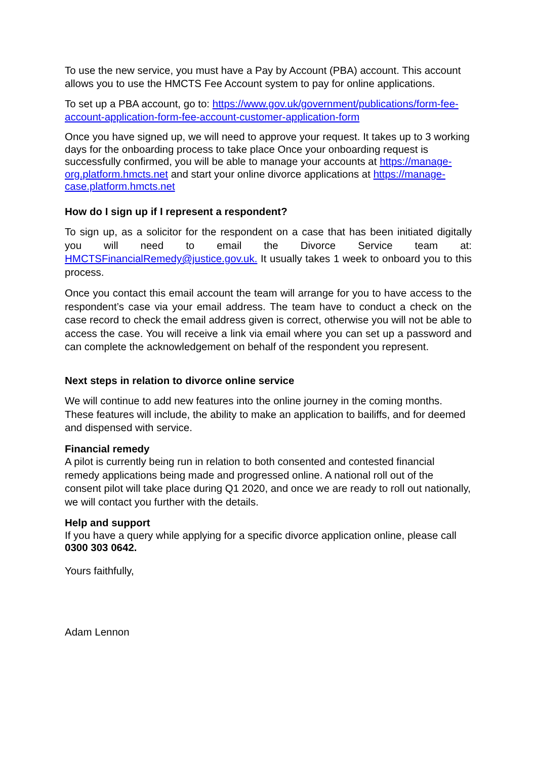To use the new service, you must have a Pay by Account (PBA) account. This account allows you to use the HMCTS Fee Account system to pay for online applications.
To set up a PBA account, go to: https://www.gov.uk/government/publications/form-fee-account-application-form-fee-account-customer-application-form
Once you have signed up, we will need to approve your request. It takes up to 3 working days for the onboarding process to take place Once your onboarding request is successfully confirmed, you will be able to manage your accounts at https://manage-org.platform.hmcts.net and start your online divorce applications at https://manage-case.platform.hmcts.net
How do I sign up if I represent a respondent?
To sign up, as a solicitor for the respondent on a case that has been initiated digitally you will need to email the Divorce Service team at: HMCTSFinancialRemedy@justice.gov.uk. It usually takes 1 week to onboard you to this process.
Once you contact this email account the team will arrange for you to have access to the respondent’s case via your email address. The team have to conduct a check on the case record to check the email address given is correct, otherwise you will not be able to access the case. You will receive a link via email where you can set up a password and can complete the acknowledgement on behalf of the respondent you represent.
Next steps in relation to divorce online service
We will continue to add new features into the online journey in the coming months. These features will include, the ability to make an application to bailiffs, and for deemed and dispensed with service.
Financial remedy
A pilot is currently being run in relation to both consented and contested financial remedy applications being made and progressed online. A national roll out of the consent pilot will take place during Q1 2020, and once we are ready to roll out nationally, we will contact you further with the details.
Help and support
If you have a query while applying for a specific divorce application online, please call 0300 303 0642.
Yours faithfully,
Adam Lennon